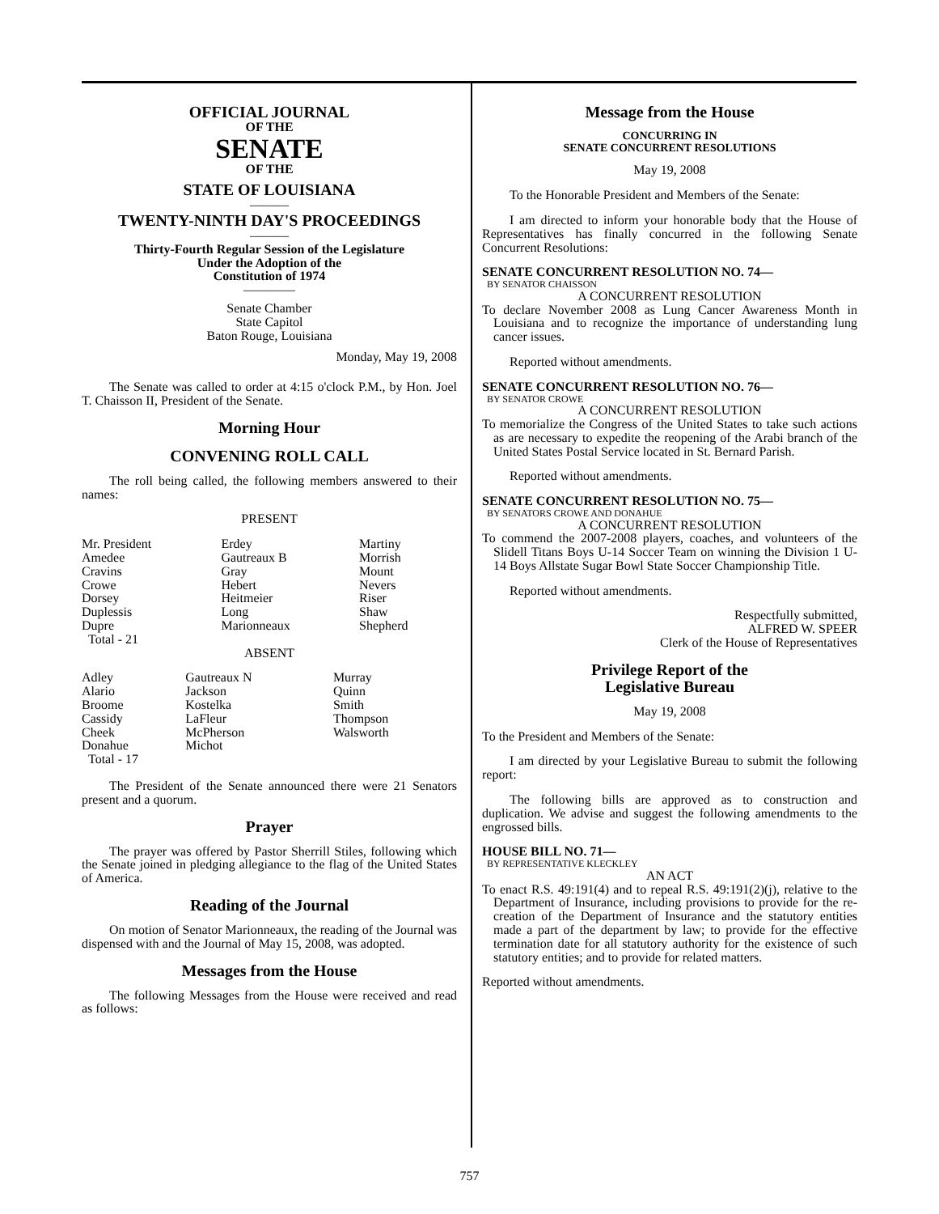OFFICIAL JOURNAL
OF THE
SENATE
OF THE
STATE OF LOUISIANA
———
TWENTY-NINTH DAY'S PROCEEDINGS
———
Thirty-Fourth Regular Session of the Legislature
Under the Adoption of the
Constitution of 1974
————
Senate Chamber
State Capitol
Baton Rouge, Louisiana
Monday, May 19, 2008
The Senate was called to order at 4:15 o'clock P.M., by Hon. Joel T. Chaisson II, President of the Senate.
Morning Hour
CONVENING ROLL CALL
The roll being called, the following members answered to their names:
PRESENT
| Mr. President Amedee Cravins Crowe Dorsey Duplessis Dupre | Erdey Gautreaux B Gray Hebert Heitmeier Long Marionneaux | Martiny Morrish Mount Nevers Riser Shaw Shepherd |
Total - 21
ABSENT
| Adley Alario Broome Cassidy Cheek Donahue | Gautreaux N Jackson Kostelka LaFleur McPherson Michot | Murray Quinn Smith Thompson Walsworth |
Total - 17
The President of the Senate announced there were 21 Senators present and a quorum.
Prayer
The prayer was offered by Pastor Sherrill Stiles, following which the Senate joined in pledging allegiance to the flag of the United States of America.
Reading of the Journal
On motion of Senator Marionneaux, the reading of the Journal was dispensed with and the Journal of May 15, 2008, was adopted.
Messages from the House
The following Messages from the House were received and read as follows:
Message from the House
CONCURRING IN
SENATE CONCURRENT RESOLUTIONS
May 19, 2008
To the Honorable President and Members of the Senate:
I am directed to inform your honorable body that the House of Representatives has finally concurred in the following Senate Concurrent Resolutions:
SENATE CONCURRENT RESOLUTION NO. 74—
BY SENATOR CHAISSON
A CONCURRENT RESOLUTION
To declare November 2008 as Lung Cancer Awareness Month in Louisiana and to recognize the importance of understanding lung cancer issues.
Reported without amendments.
SENATE CONCURRENT RESOLUTION NO. 76—
BY SENATOR CROWE
A CONCURRENT RESOLUTION
To memorialize the Congress of the United States to take such actions as are necessary to expedite the reopening of the Arabi branch of the United States Postal Service located in St. Bernard Parish.
Reported without amendments.
SENATE CONCURRENT RESOLUTION NO. 75—
BY SENATORS CROWE AND DONAHUE
A CONCURRENT RESOLUTION
To commend the 2007-2008 players, coaches, and volunteers of the Slidell Titans Boys U-14 Soccer Team on winning the Division 1 U-14 Boys Allstate Sugar Bowl State Soccer Championship Title.
Reported without amendments.
Respectfully submitted,
ALFRED W. SPEER
Clerk of the House of Representatives
Privilege Report of the
Legislative Bureau
May 19, 2008
To the President and Members of the Senate:
I am directed by your Legislative Bureau to submit the following report:
The following bills are approved as to construction and duplication. We advise and suggest the following amendments to the engrossed bills.
HOUSE BILL NO. 71—
BY REPRESENTATIVE KLECKLEY
AN ACT
To enact R.S. 49:191(4) and to repeal R.S. 49:191(2)(j), relative to the Department of Insurance, including provisions to provide for the re-creation of the Department of Insurance and the statutory entities made a part of the department by law; to provide for the effective termination date for all statutory authority for the existence of such statutory entities; and to provide for related matters.
Reported without amendments.
757